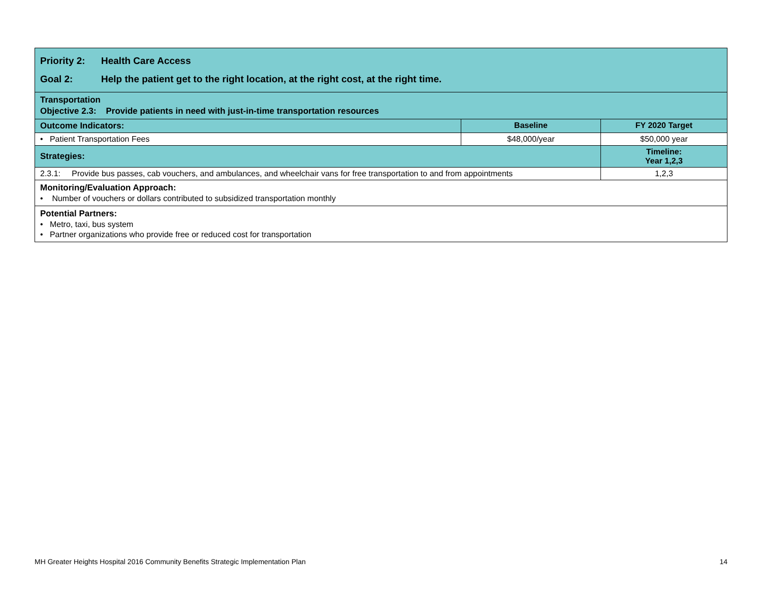| Priority 2: Health Care Access Goal 2: Help the patient get to the right location, at the right cost, at the right time. | | |
| Transportation Objective 2.3: Provide patients in need with just-in-time transportation resources | | |
| Outcome Indicators: | Baseline | FY 2020 Target |
| • Patient Transportation Fees | $48,000/year | $50,000 year |
| Strategies: | | Timeline: Year 1,2,3 |
| 2.3.1: Provide bus passes, cab vouchers, and ambulances, and wheelchair vans for free transportation to and from appointments | | 1,2,3 |
| Monitoring/Evaluation Approach: • Number of vouchers or dollars contributed to subsidized transportation monthly | | |
| Potential Partners: • Metro, taxi, bus system • Partner organizations who provide free or reduced cost for transportation | | |
MH Greater Heights Hospital 2016 Community Benefits Strategic Implementation Plan 14